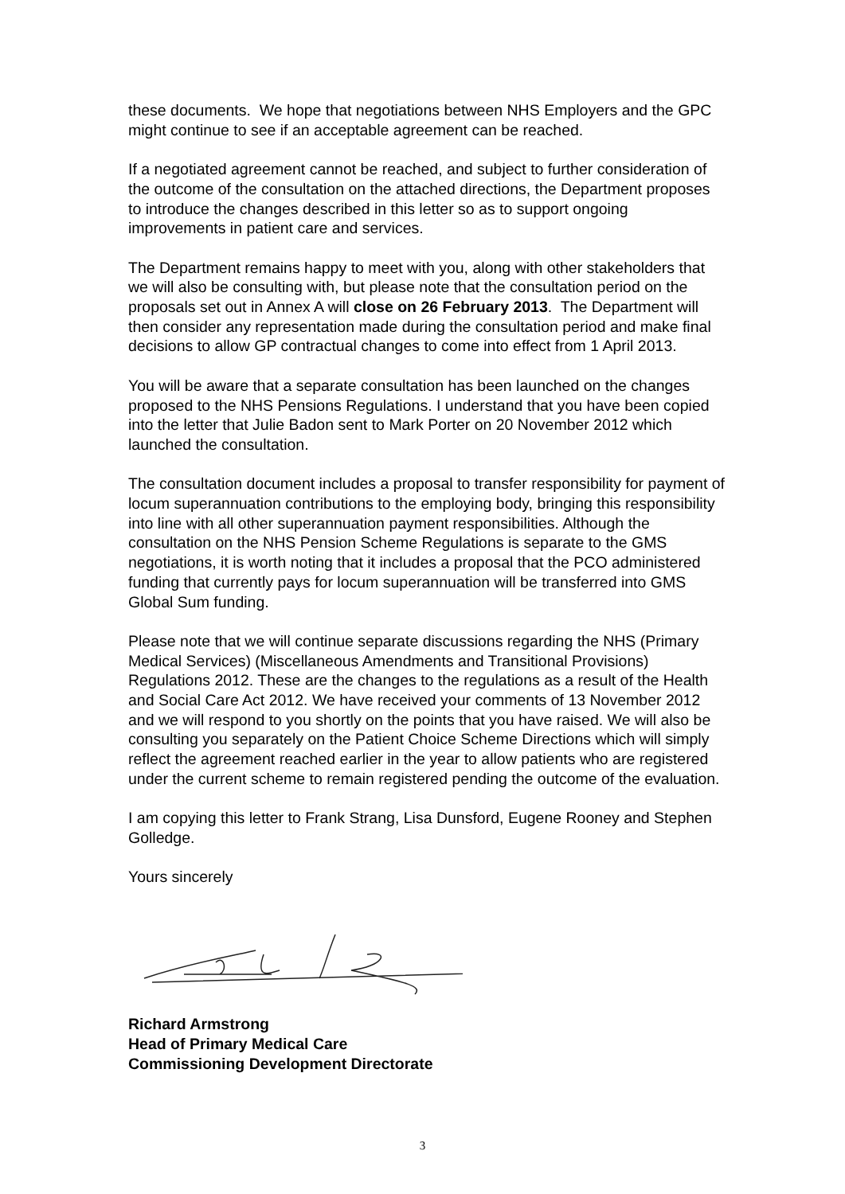these documents. We hope that negotiations between NHS Employers and the GPC might continue to see if an acceptable agreement can be reached.
If a negotiated agreement cannot be reached, and subject to further consideration of the outcome of the consultation on the attached directions, the Department proposes to introduce the changes described in this letter so as to support ongoing improvements in patient care and services.
The Department remains happy to meet with you, along with other stakeholders that we will also be consulting with, but please note that the consultation period on the proposals set out in Annex A will close on 26 February 2013. The Department will then consider any representation made during the consultation period and make final decisions to allow GP contractual changes to come into effect from 1 April 2013.
You will be aware that a separate consultation has been launched on the changes proposed to the NHS Pensions Regulations. I understand that you have been copied into the letter that Julie Badon sent to Mark Porter on 20 November 2012 which launched the consultation.
The consultation document includes a proposal to transfer responsibility for payment of locum superannuation contributions to the employing body, bringing this responsibility into line with all other superannuation payment responsibilities. Although the consultation on the NHS Pension Scheme Regulations is separate to the GMS negotiations, it is worth noting that it includes a proposal that the PCO administered funding that currently pays for locum superannuation will be transferred into GMS Global Sum funding.
Please note that we will continue separate discussions regarding the NHS (Primary Medical Services) (Miscellaneous Amendments and Transitional Provisions) Regulations 2012. These are the changes to the regulations as a result of the Health and Social Care Act 2012. We have received your comments of 13 November 2012 and we will respond to you shortly on the points that you have raised. We will also be consulting you separately on the Patient Choice Scheme Directions which will simply reflect the agreement reached earlier in the year to allow patients who are registered under the current scheme to remain registered pending the outcome of the evaluation.
I am copying this letter to Frank Strang, Lisa Dunsford, Eugene Rooney and Stephen Golledge.
Yours sincerely
Richard Armstrong
Head of Primary Medical Care
Commissioning Development Directorate
3